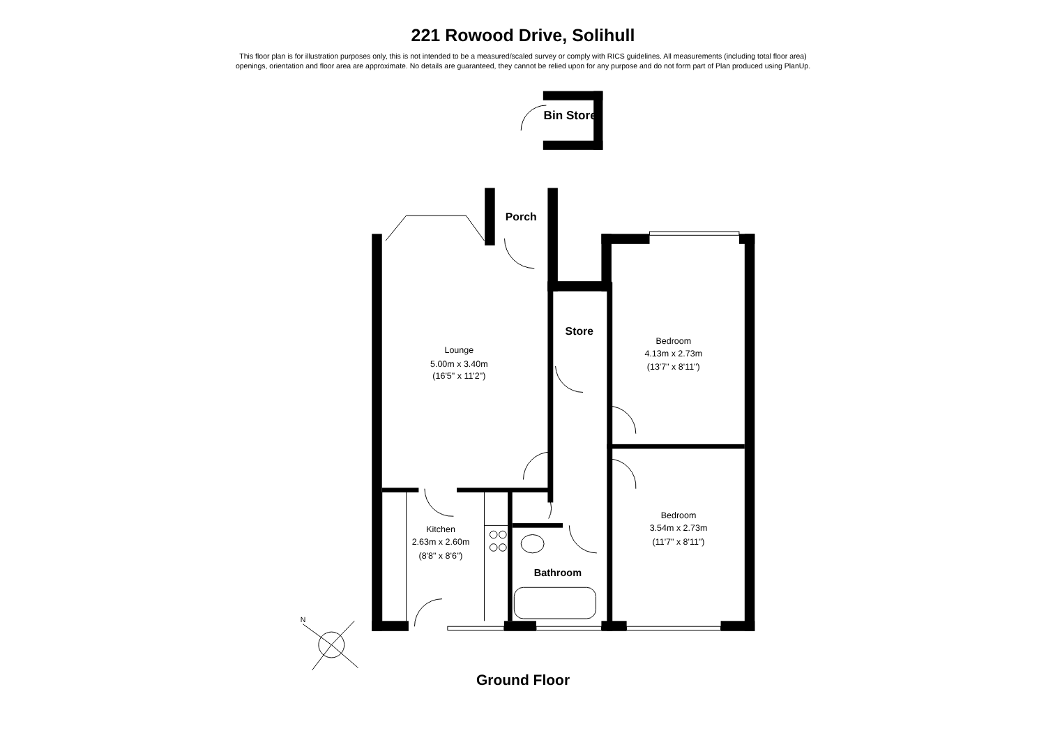221 Rowood Drive, Solihull
This floor plan is for illustration purposes only, this is not intended to be a measured/scaled survey or comply with RICS guidelines. All measurements (including total floor area) openings, orientation and floor area are approximate. No details are guaranteed, they cannot be relied upon for any purpose and do not form part of Plan produced using PlanUp.
Bin Store
Porch
Store
Lounge
5.00m x 3.40m
(16'5" x 11'2")
Bedroom
4.13m x 2.73m
(13'7" x 8'11")
Kitchen
2.63m x 2.60m
(8'8" x 8'6")
Bathroom
Bedroom
3.54m x 2.73m
(11'7" x 8'11")
N
Ground Floor